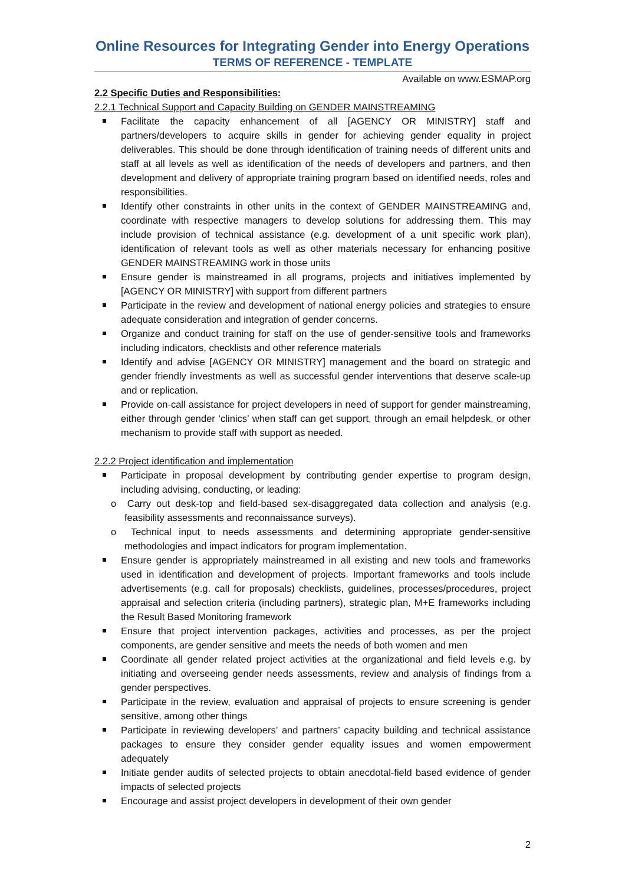Online Resources for Integrating Gender into Energy Operations
TERMS OF REFERENCE - TEMPLATE
Available on www.ESMAP.org
2.2 Specific Duties and Responsibilities:
2.2.1 Technical Support and Capacity Building on GENDER MAINSTREAMING
Facilitate the capacity enhancement of all [AGENCY OR MINISTRY] staff and partners/developers to acquire skills in gender for achieving gender equality in project deliverables. This should be done through identification of training needs of different units and staff at all levels as well as identification of the needs of developers and partners, and then development and delivery of appropriate training program based on identified needs, roles and responsibilities.
Identify other constraints in other units in the context of GENDER MAINSTREAMING and, coordinate with respective managers to develop solutions for addressing them. This may include provision of technical assistance (e.g. development of a unit specific work plan), identification of relevant tools as well as other materials necessary for enhancing positive GENDER MAINSTREAMING work in those units
Ensure gender is mainstreamed in all programs, projects and initiatives implemented by [AGENCY OR MINISTRY] with support from different partners
Participate in the review and development of national energy policies and strategies to ensure adequate consideration and integration of gender concerns.
Organize and conduct training for staff on the use of gender-sensitive tools and frameworks including indicators, checklists and other reference materials
Identify and advise [AGENCY OR MINISTRY] management and the board on strategic and gender friendly investments as well as successful gender interventions that deserve scale-up and or replication.
Provide on-call assistance for project developers in need of support for gender mainstreaming, either through gender ‘clinics’ when staff can get support, through an email helpdesk, or other mechanism to provide staff with support as needed.
2.2.2 Project identification and implementation
Participate in proposal development by contributing gender expertise to program design, including advising, conducting, or leading:
o Carry out desk-top and field-based sex-disaggregated data collection and analysis (e.g. feasibility assessments and reconnaissance surveys).
o Technical input to needs assessments and determining appropriate gender-sensitive methodologies and impact indicators for program implementation.
Ensure gender is appropriately mainstreamed in all existing and new tools and frameworks used in identification and development of projects. Important frameworks and tools include advertisements (e.g. call for proposals) checklists, guidelines, processes/procedures, project appraisal and selection criteria (including partners), strategic plan, M+E frameworks including the Result Based Monitoring framework
Ensure that project intervention packages, activities and processes, as per the project components, are gender sensitive and meets the needs of both women and men
Coordinate all gender related project activities at the organizational and field levels e.g. by initiating and overseeing gender needs assessments, review and analysis of findings from a gender perspectives.
Participate in the review, evaluation and appraisal of projects to ensure screening is gender sensitive, among other things
Participate in reviewing developers’ and partners’ capacity building and technical assistance packages to ensure they consider gender equality issues and women empowerment adequately
Initiate gender audits of selected projects to obtain anecdotal-field based evidence of gender impacts of selected projects
Encourage and assist project developers in development of their own gender
2